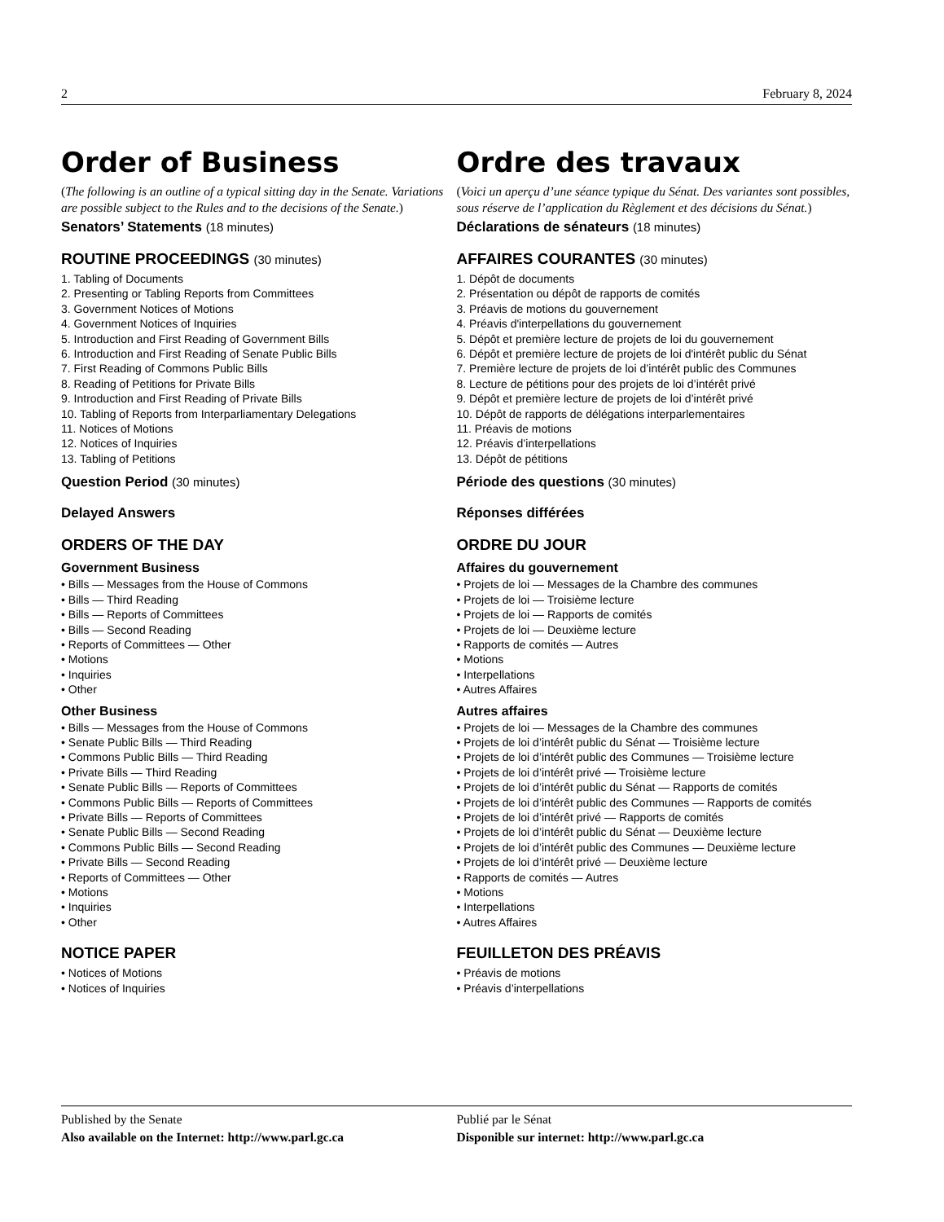2 February 8, 2024
Order of Business
(The following is an outline of a typical sitting day in the Senate. Variations are possible subject to the Rules and to the decisions of the Senate.)
Senators’ Statements (18 minutes)
ROUTINE PROCEEDINGS (30 minutes)
1. Tabling of Documents
2. Presenting or Tabling Reports from Committees
3. Government Notices of Motions
4. Government Notices of Inquiries
5. Introduction and First Reading of Government Bills
6. Introduction and First Reading of Senate Public Bills
7. First Reading of Commons Public Bills
8. Reading of Petitions for Private Bills
9. Introduction and First Reading of Private Bills
10. Tabling of Reports from Interparliamentary Delegations
11. Notices of Motions
12. Notices of Inquiries
13. Tabling of Petitions
Question Period (30 minutes)
Delayed Answers
ORDERS OF THE DAY
Government Business
• Bills — Messages from the House of Commons
• Bills — Third Reading
• Bills — Reports of Committees
• Bills — Second Reading
• Reports of Committees — Other
• Motions
• Inquiries
• Other
Other Business
• Bills — Messages from the House of Commons
• Senate Public Bills — Third Reading
• Commons Public Bills — Third Reading
• Private Bills — Third Reading
• Senate Public Bills — Reports of Committees
• Commons Public Bills — Reports of Committees
• Private Bills — Reports of Committees
• Senate Public Bills — Second Reading
• Commons Public Bills — Second Reading
• Private Bills — Second Reading
• Reports of Committees — Other
• Motions
• Inquiries
• Other
NOTICE PAPER
• Notices of Motions
• Notices of Inquiries
Ordre des travaux
(Voici un aperçu d’une séance typique du Sénat. Des variantes sont possibles, sous réserve de l’application du Règlement et des décisions du Sénat.)
Déclarations de sénateurs (18 minutes)
AFFAIRES COURANTES (30 minutes)
1. Dépôt de documents
2. Présentation ou dépôt de rapports de comités
3. Préavis de motions du gouvernement
4. Préavis d'interpellations du gouvernement
5. Dépôt et première lecture de projets de loi du gouvernement
6. Dépôt et première lecture de projets de loi d'intérêt public du Sénat
7. Première lecture de projets de loi d’intérêt public des Communes
8. Lecture de pétitions pour des projets de loi d’intérêt privé
9. Dépôt et première lecture de projets de loi d’intérêt privé
10. Dépôt de rapports de délégations interparlementaires
11. Préavis de motions
12. Préavis d’interpellations
13. Dépôt de pétitions
Période des questions (30 minutes)
Réponses différées
ORDRE DU JOUR
Affaires du gouvernement
• Projets de loi — Messages de la Chambre des communes
• Projets de loi — Troisième lecture
• Projets de loi — Rapports de comités
• Projets de loi — Deuxième lecture
• Rapports de comités — Autres
• Motions
• Interpellations
• Autres Affaires
Autres affaires
• Projets de loi — Messages de la Chambre des communes
• Projets de loi d’intérêt public du Sénat — Troisième lecture
• Projets de loi d’intérêt public des Communes — Troisième lecture
• Projets de loi d’intérêt privé — Troisième lecture
• Projets de loi d’intérêt public du Sénat — Rapports de comités
• Projets de loi d’intérêt public des Communes — Rapports de comités
• Projets de loi d’intérêt privé — Rapports de comités
• Projets de loi d’intérêt public du Sénat — Deuxième lecture
• Projets de loi d’intérêt public des Communes — Deuxième lecture
• Projets de loi d’intérêt privé — Deuxième lecture
• Rapports de comités — Autres
• Motions
• Interpellations
• Autres Affaires
FEUILLETON DES PRÉAVIS
• Préavis de motions
• Préavis d’interpellations
Published by the Senate
Also available on the Internet: http://www.parl.gc.ca
Publié par le Sénat
Disponible sur internet: http://www.parl.gc.ca